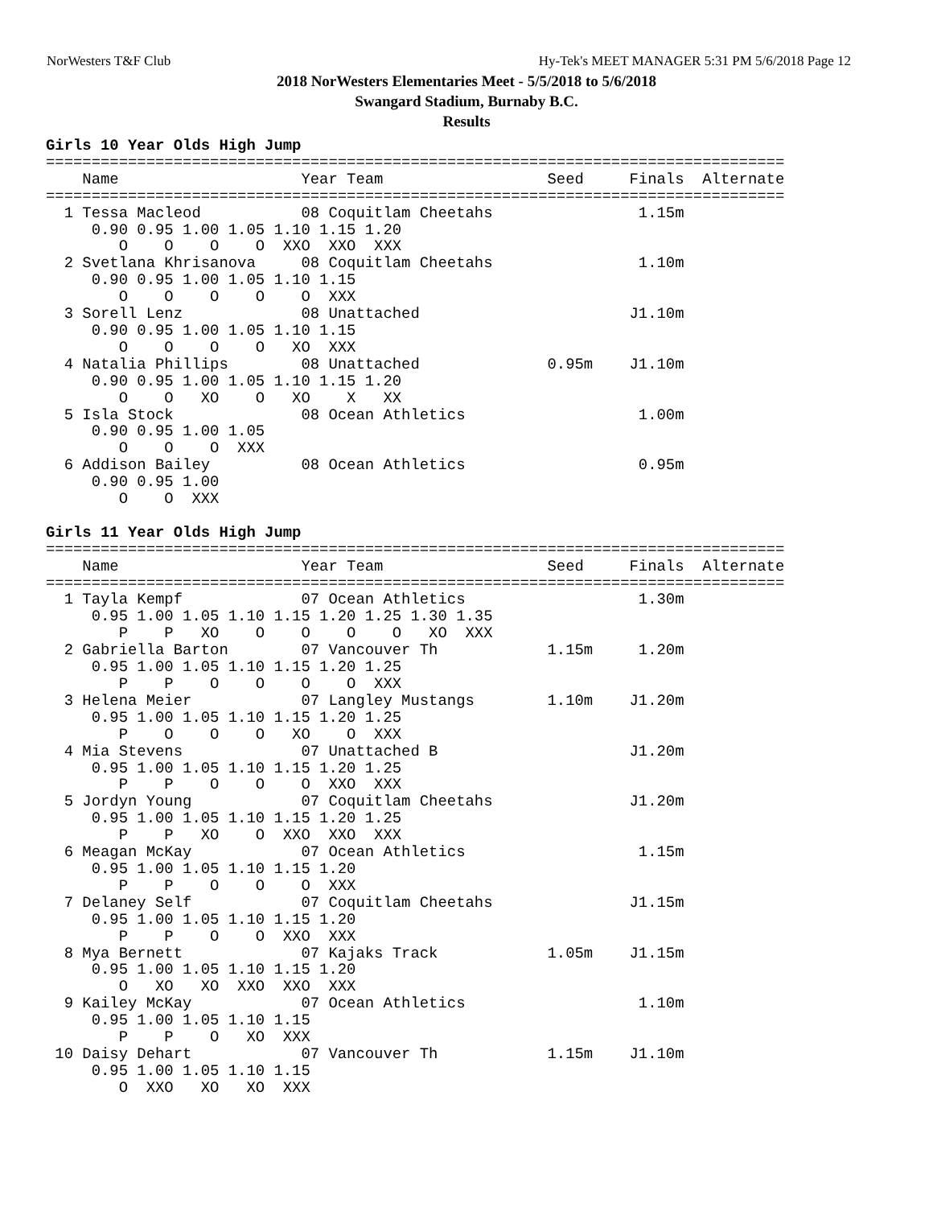NorWesters T&F Club Hy-Tek's MEET MANAGER 5:31 PM 5/6/2018 Page 12
2018 NorWesters Elementaries Meet - 5/5/2018 to 5/6/2018
Swangard Stadium, Burnaby B.C.
Results
Girls 10 Year Olds High Jump
=================================================================================
    Name                    Year Team                  Seed     Finals  Alternate
=================================================================================
  1 Tessa Macleod           08 Coquitlam Cheetahs                1.15m
     0.90 0.95 1.00 1.05 1.10 1.15 1.20
        O    O    O    O  XXO  XXO  XXX
  2 Svetlana Khrisanova     08 Coquitlam Cheetahs                1.10m
     0.90 0.95 1.00 1.05 1.10 1.15
        O    O    O    O    O  XXX
  3 Sorell Lenz             08 Unattached                       J1.10m
     0.90 0.95 1.00 1.05 1.10 1.15
        O    O    O    O   XO  XXX
  4 Natalia Phillips        08 Unattached              0.95m    J1.10m
     0.90 0.95 1.00 1.05 1.10 1.15 1.20
        O    O   XO    O   XO    X   XX
  5 Isla Stock              08 Ocean Athletics                   1.00m
     0.90 0.95 1.00 1.05
        O    O    O  XXX
  6 Addison Bailey          08 Ocean Athletics                   0.95m
     0.90 0.95 1.00
        O    O  XXX

Girls 11 Year Olds High Jump
=================================================================================
    Name                    Year Team                  Seed     Finals  Alternate
=================================================================================
  1 Tayla Kempf             07 Ocean Athletics                   1.30m
     0.95 1.00 1.05 1.10 1.15 1.20 1.25 1.30 1.35
        P    P   XO    O    O    O    O   XO  XXX
  2 Gabriella Barton        07 Vancouver Th            1.15m     1.20m
     0.95 1.00 1.05 1.10 1.15 1.20 1.25
        P    P    O    O    O    O  XXX
  3 Helena Meier            07 Langley Mustangs        1.10m    J1.20m
     0.95 1.00 1.05 1.10 1.15 1.20 1.25
        P    O    O    O   XO    O  XXX
  4 Mia Stevens             07 Unattached B                     J1.20m
     0.95 1.00 1.05 1.10 1.15 1.20 1.25
        P    P    O    O    O  XXO  XXX
  5 Jordyn Young            07 Coquitlam Cheetahs               J1.20m
     0.95 1.00 1.05 1.10 1.15 1.20 1.25
        P    P   XO    O  XXO  XXO  XXX
  6 Meagan McKay            07 Ocean Athletics                   1.15m
     0.95 1.00 1.05 1.10 1.15 1.20
        P    P    O    O    O  XXX
  7 Delaney Self            07 Coquitlam Cheetahs               J1.15m
     0.95 1.00 1.05 1.10 1.15 1.20
        P    P    O    O  XXO  XXX
  8 Mya Bernett             07 Kajaks Track            1.05m    J1.15m
     0.95 1.00 1.05 1.10 1.15 1.20
        O   XO   XO  XXO  XXO  XXX
  9 Kailey McKay            07 Ocean Athletics                   1.10m
     0.95 1.00 1.05 1.10 1.15
        P    P    O   XO  XXX
 10 Daisy Dehart            07 Vancouver Th            1.15m    J1.10m
     0.95 1.00 1.05 1.10 1.15
        O  XXO   XO   XO  XXX